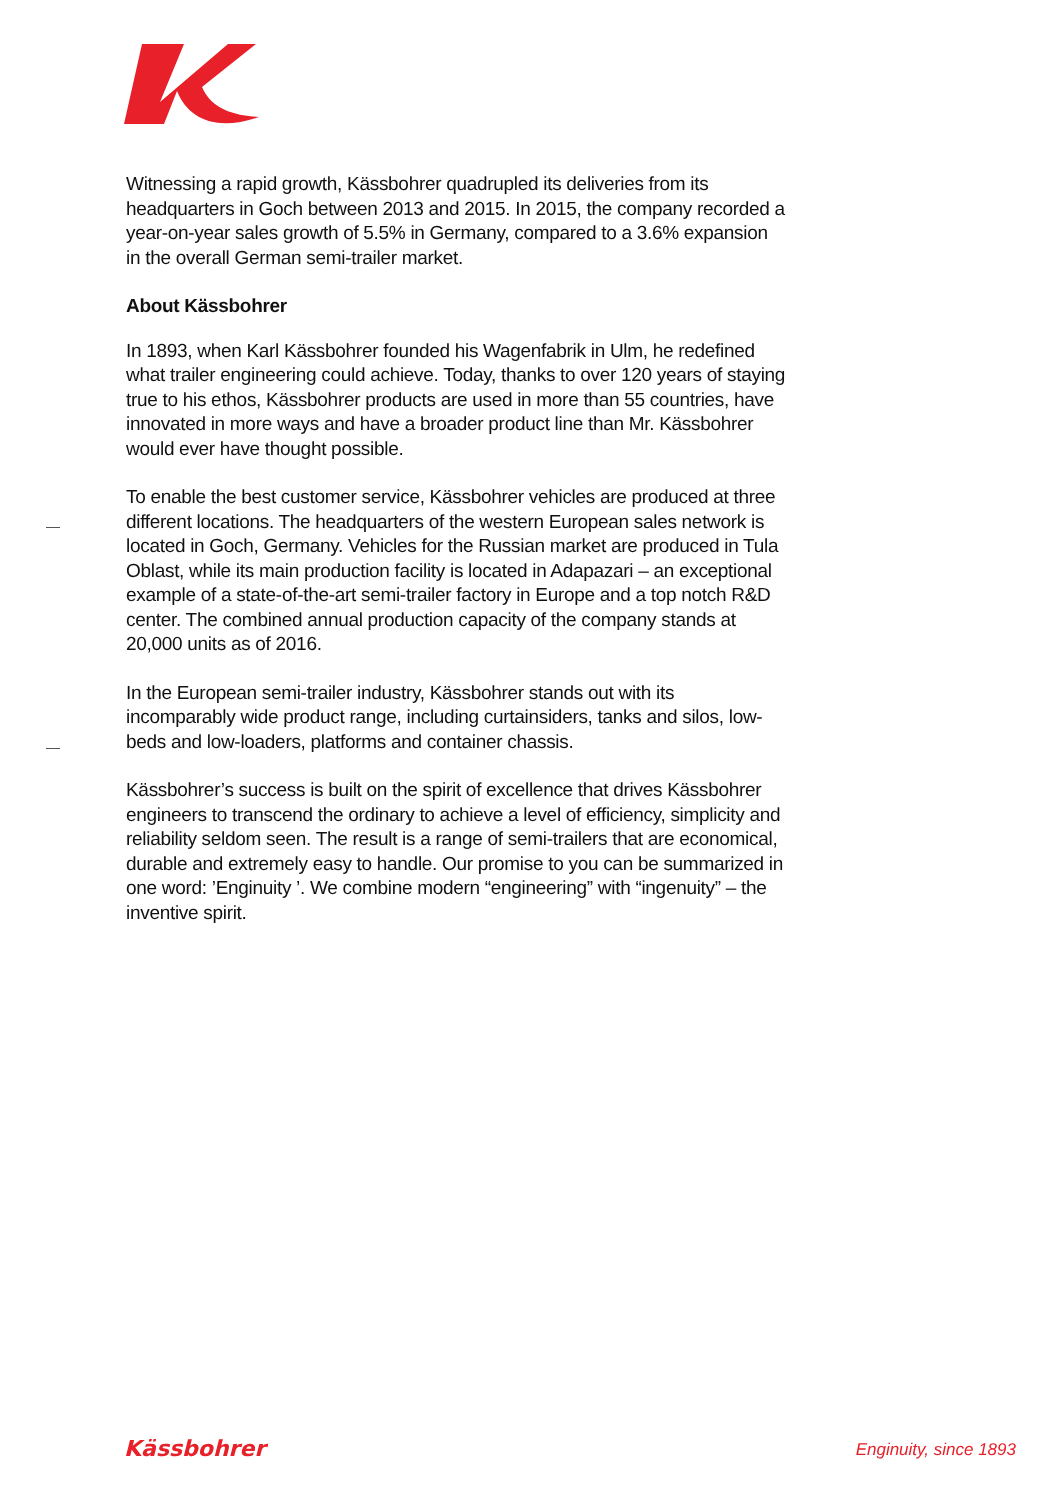Witnessing a rapid growth, Kässbohrer quadrupled its deliveries from its headquarters in Goch between 2013 and 2015. In 2015, the company recorded a year-on-year sales growth of 5.5% in Germany, compared to a 3.6% expansion in the overall German semi-trailer market.
About Kässbohrer
In 1893, when Karl Kässbohrer founded his Wagenfabrik in Ulm, he redefined what trailer engineering could achieve. Today, thanks to over 120 years of staying true to his ethos, Kässbohrer products are used in more than 55 countries, have innovated in more ways and have a broader product line than Mr. Kässbohrer would ever have thought possible.
To enable the best customer service, Kässbohrer vehicles are produced at three different locations. The headquarters of the western European sales network is located in Goch, Germany. Vehicles for the Russian market are produced in Tula Oblast, while its main production facility is located in Adapazari – an exceptional example of a state-of-the-art semi-trailer factory in Europe and a top notch R&D center. The combined annual production capacity of the company stands at 20,000 units as of 2016.
In the European semi-trailer industry, Kässbohrer stands out with its incomparably wide product range, including curtainsiders, tanks and silos, low-beds and low-loaders, platforms and container chassis.
Kässbohrer’s success is built on the spirit of excellence that drives Kässbohrer engineers to transcend the ordinary to achieve a level of efficiency, simplicity and reliability seldom seen. The result is a range of semi-trailers that are economical, durable and extremely easy to handle. Our promise to you can be summarized in one word: ’Enginuity ’. We combine modern “engineering” with “ingenuity” – the inventive spirit.
Kässbohrer Enginuity, since 1893